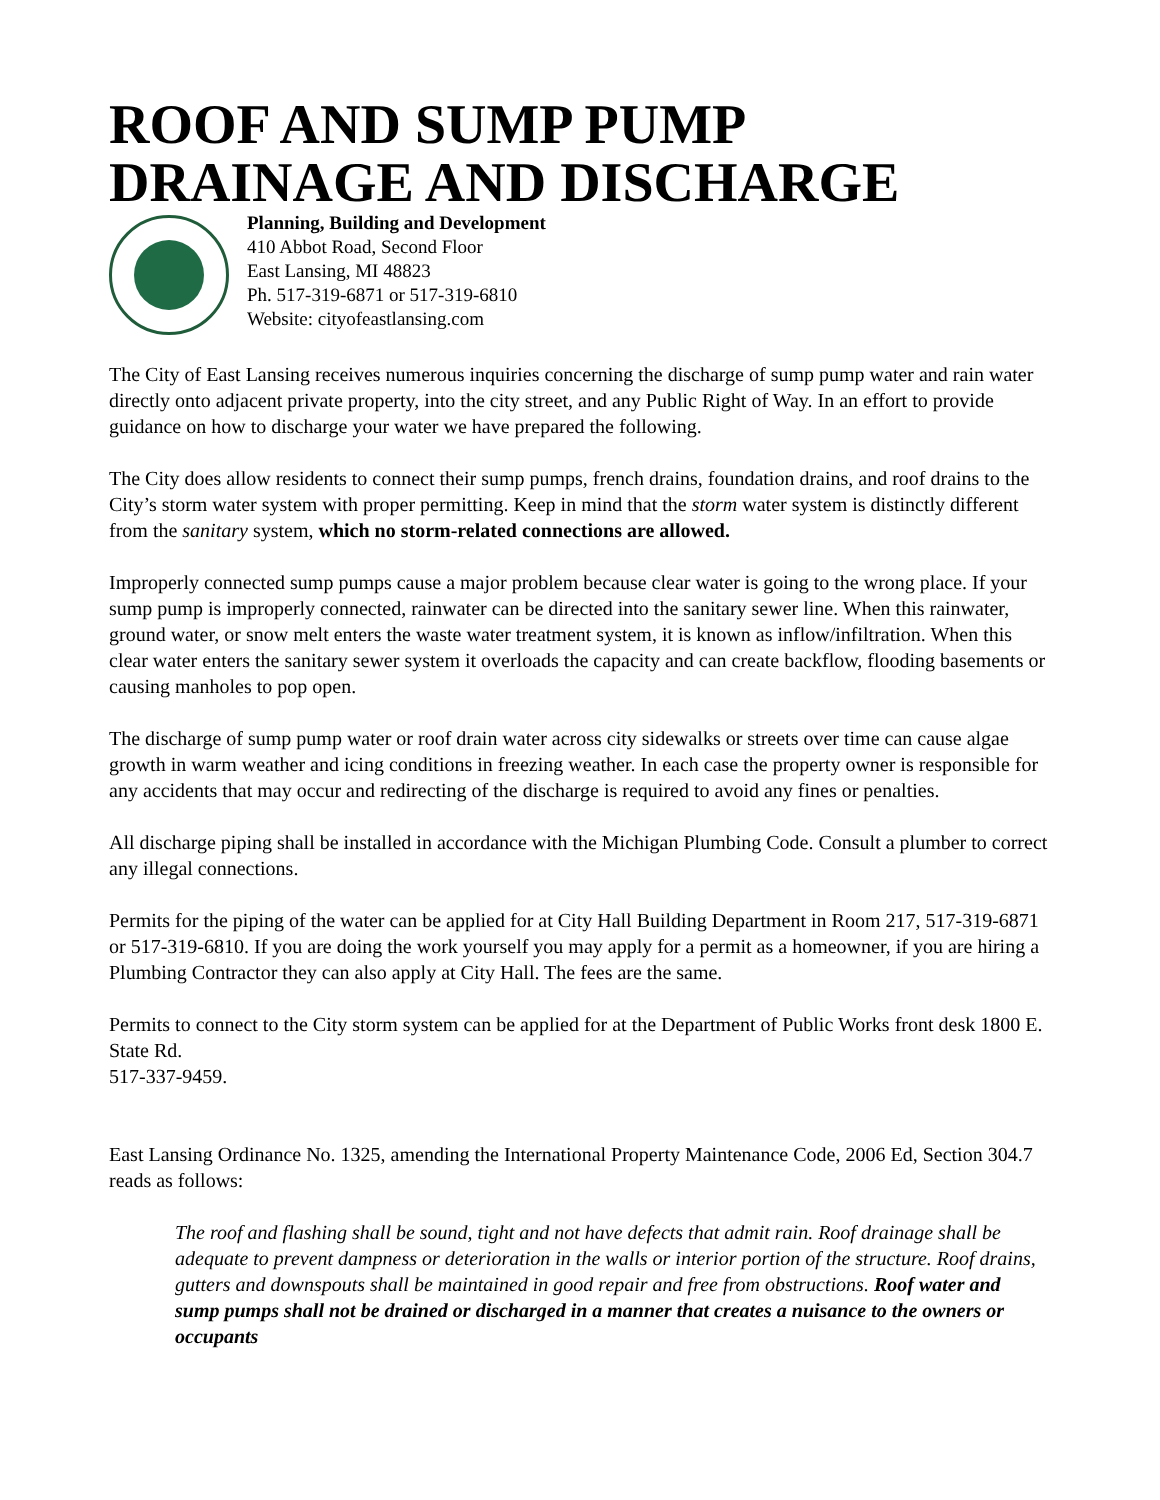ROOF AND SUMP PUMP DRAINAGE AND DISCHARGE
Planning, Building and Development
410 Abbot Road, Second Floor
East Lansing, MI 48823
Ph. 517-319-6871 or 517-319-6810
Website: cityofeastlansing.com
The City of East Lansing receives numerous inquiries concerning the discharge of sump pump water and rain water directly onto adjacent private property, into the city street, and any Public Right of Way. In an effort to provide guidance on how to discharge your water we have prepared the following.
The City does allow residents to connect their sump pumps, french drains, foundation drains, and roof drains to the City’s storm water system with proper permitting. Keep in mind that the storm water system is distinctly different from the sanitary system, which no storm-related connections are allowed.
Improperly connected sump pumps cause a major problem because clear water is going to the wrong place. If your sump pump is improperly connected, rainwater can be directed into the sanitary sewer line. When this rainwater, ground water, or snow melt enters the waste water treatment system, it is known as inflow/infiltration. When this clear water enters the sanitary sewer system it overloads the capacity and can create backflow, flooding basements or causing manholes to pop open.
The discharge of sump pump water or roof drain water across city sidewalks or streets over time can cause algae growth in warm weather and icing conditions in freezing weather. In each case the property owner is responsible for any accidents that may occur and redirecting of the discharge is required to avoid any fines or penalties.
All discharge piping shall be installed in accordance with the Michigan Plumbing Code. Consult a plumber to correct any illegal connections.
Permits for the piping of the water can be applied for at City Hall Building Department in Room 217, 517-319-6871 or 517-319-6810. If you are doing the work yourself you may apply for a permit as a homeowner, if you are hiring a Plumbing Contractor they can also apply at City Hall. The fees are the same.
Permits to connect to the City storm system can be applied for at the Department of Public Works front desk 1800 E. State Rd.
517-337-9459.
East Lansing Ordinance No. 1325, amending the International Property Maintenance Code, 2006 Ed, Section 304.7 reads as follows:
The roof and flashing shall be sound, tight and not have defects that admit rain. Roof drainage shall be adequate to prevent dampness or deterioration in the walls or interior portion of the structure. Roof drains, gutters and downspouts shall be maintained in good repair and free from obstructions. Roof water and sump pumps shall not be drained or discharged in a manner that creates a nuisance to the owners or occupants